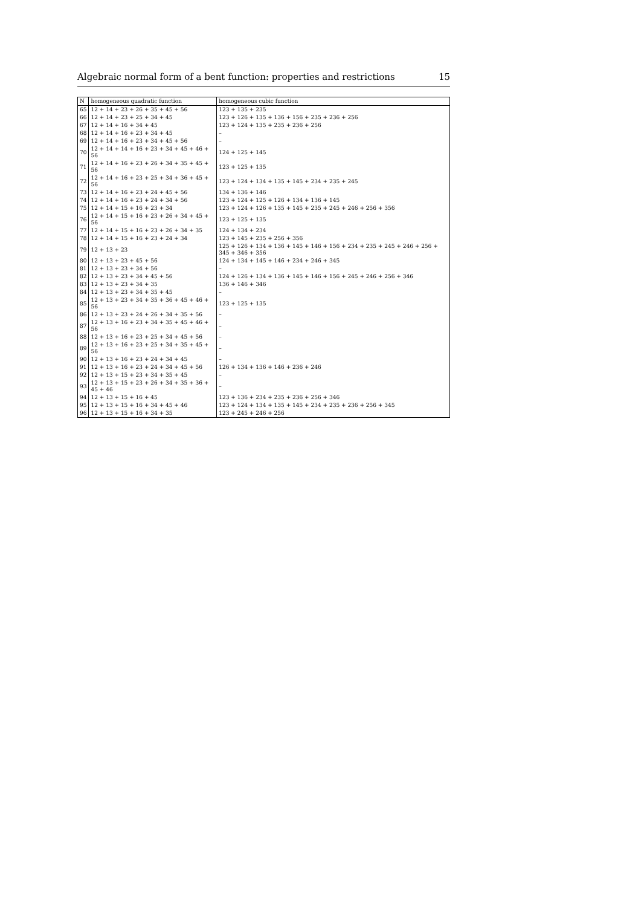Algebraic normal form of a bent function: properties and restrictions 15
| N | homogeneous quadratic function | homogeneous cubic function |
| --- | --- | --- |
| 65 | 12 + 14 + 23 + 26 + 35 + 45 + 56 | 123 + 135 + 235 |
| 66 | 12 + 14 + 23 + 25 + 34 + 45 | 123 + 126 + 135 + 136 + 156 + 235 + 236 + 256 |
| 67 | 12 + 14 + 16 + 34 + 45 | 123 + 124 + 135 + 235 + 236 + 256 |
| 68 | 12 + 14 + 16 + 23 + 34 + 45 | – |
| 69 | 12 + 14 + 16 + 23 + 34 + 45 + 56 | – |
| 70 | 12 + 14 + 14 + 16 + 23 + 34 + 45 + 46 + 56 | 124 + 125 + 145 |
| 71 | 12 + 14 + 16 + 23 + 26 + 34 + 35 + 45 + 56 | 123 + 125 + 135 |
| 72 | 12 + 14 + 16 + 23 + 25 + 34 + 36 + 45 + 56 | 123 + 124 + 134 + 135 + 145 + 234 + 235 + 245 |
| 73 | 12 + 14 + 16 + 23 + 24 + 45 + 56 | 134 + 136 + 146 |
| 74 | 12 + 14 + 16 + 23 + 24 + 34 + 56 | 123 + 124 + 125 + 126 + 134 + 136 + 145 |
| 75 | 12 + 14 + 15 + 16 + 23 + 34 | 123 + 124 + 126 + 135 + 145 + 235 + 245 + 246 + 256 + 356 |
| 76 | 12 + 14 + 15 + 16 + 23 + 26 + 34 + 45 + 56 | 123 + 125 + 135 |
| 77 | 12 + 14 + 15 + 16 + 23 + 26 + 34 + 35 | 124 + 134 + 234 |
| 78 | 12 + 14 + 15 + 16 + 23 + 24 + 34 | 123 + 145 + 235 + 256 + 356 |
| 79 | 12 + 13 + 23 | 125 + 126 + 134 + 136 + 145 + 146 + 156 + 234 + 235 + 245 + 246 + 256 + 345 + 346 + 356 |
| 80 | 12 + 13 + 23 + 45 + 56 | 124 + 134 + 145 + 146 + 234 + 246 + 345 |
| 81 | 12 + 13 + 23 + 34 + 56 | – |
| 82 | 12 + 13 + 23 + 34 + 45 + 56 | 124 + 126 + 134 + 136 + 145 + 146 + 156 + 245 + 246 + 256 + 346 |
| 83 | 12 + 13 + 23 + 34 + 35 | 136 + 146 + 346 |
| 84 | 12 + 13 + 23 + 34 + 35 + 45 | – |
| 85 | 12 + 13 + 23 + 34 + 35 + 36 + 45 + 46 + 56 | 123 + 125 + 135 |
| 86 | 12 + 13 + 23 + 24 + 26 + 34 + 35 + 56 | – |
| 87 | 12 + 13 + 16 + 23 + 34 + 35 + 45 + 46 + 56 | – |
| 88 | 12 + 13 + 16 + 23 + 25 + 34 + 45 + 56 | – |
| 89 | 12 + 13 + 16 + 23 + 25 + 34 + 35 + 45 + 56 | – |
| 90 | 12 + 13 + 16 + 23 + 24 + 34 + 45 | – |
| 91 | 12 + 13 + 16 + 23 + 24 + 34 + 45 + 56 | 126 + 134 + 136 + 146 + 236 + 246 |
| 92 | 12 + 13 + 15 + 23 + 34 + 35 + 45 | – |
| 93 | 12 + 13 + 15 + 23 + 26 + 34 + 35 + 36 + 45 + 46 | – |
| 94 | 12 + 13 + 15 + 16 + 45 | 123 + 136 + 234 + 235 + 236 + 256 + 346 |
| 95 | 12 + 13 + 15 + 16 + 34 + 45 + 46 | 123 + 124 + 134 + 135 + 145 + 234 + 235 + 236 + 256 + 345 |
| 96 | 12 + 13 + 15 + 16 + 34 + 35 | 123 + 245 + 246 + 256 |